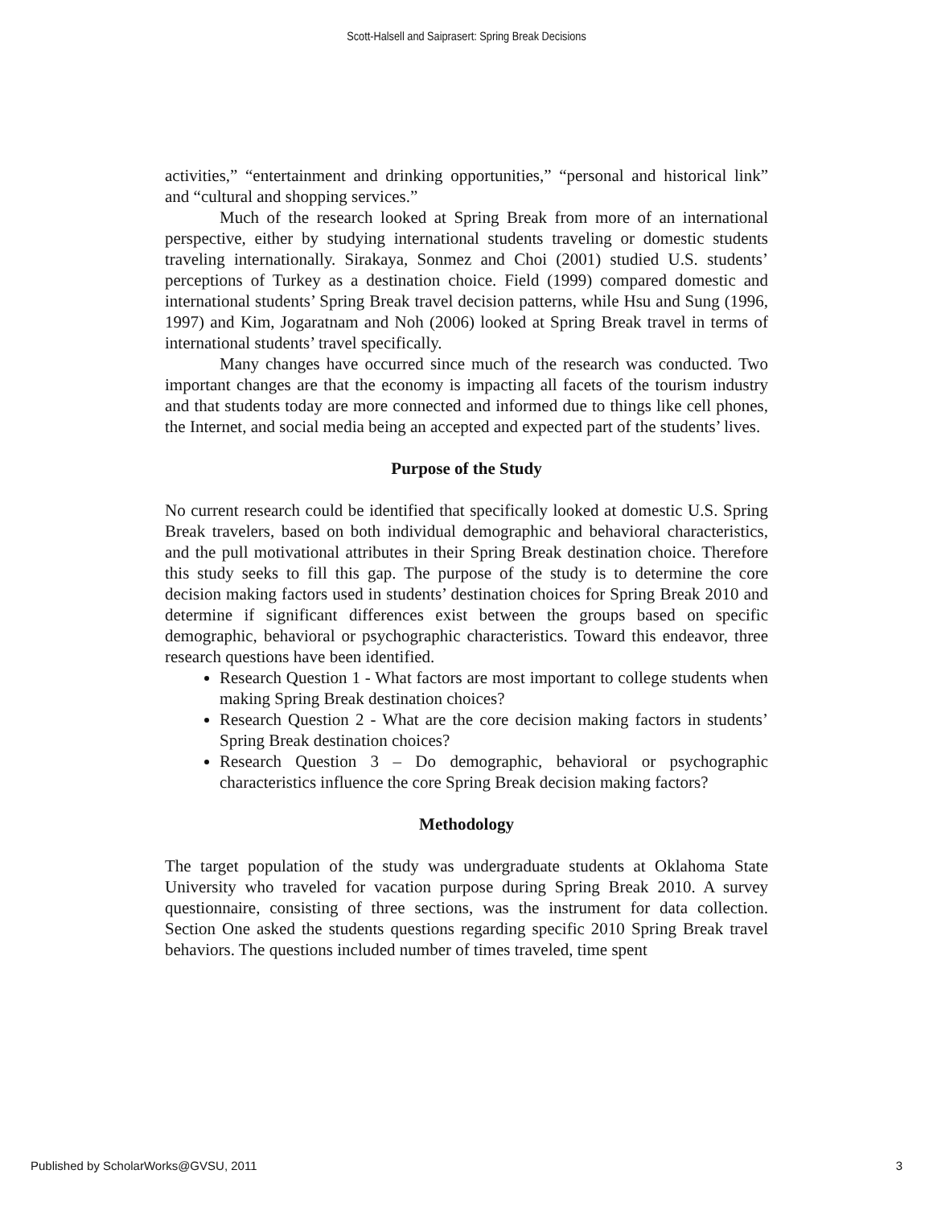Scott-Halsell and Saiprasert: Spring Break Decisions
activities,” “entertainment and drinking opportunities,” “personal and historical link” and “cultural and shopping services.”
Much of the research looked at Spring Break from more of an international perspective, either by studying international students traveling or domestic students traveling internationally. Sirakaya, Sonmez and Choi (2001) studied U.S. students’ perceptions of Turkey as a destination choice. Field (1999) compared domestic and international students’ Spring Break travel decision patterns, while Hsu and Sung (1996, 1997) and Kim, Jogaratnam and Noh (2006) looked at Spring Break travel in terms of international students’ travel specifically.
Many changes have occurred since much of the research was conducted. Two important changes are that the economy is impacting all facets of the tourism industry and that students today are more connected and informed due to things like cell phones, the Internet, and social media being an accepted and expected part of the students’ lives.
Purpose of the Study
No current research could be identified that specifically looked at domestic U.S. Spring Break travelers, based on both individual demographic and behavioral characteristics, and the pull motivational attributes in their Spring Break destination choice. Therefore this study seeks to fill this gap. The purpose of the study is to determine the core decision making factors used in students’ destination choices for Spring Break 2010 and determine if significant differences exist between the groups based on specific demographic, behavioral or psychographic characteristics. Toward this endeavor, three research questions have been identified.
Research Question 1 - What factors are most important to college students when making Spring Break destination choices?
Research Question 2 - What are the core decision making factors in students’ Spring Break destination choices?
Research Question 3 – Do demographic, behavioral or psychographic characteristics influence the core Spring Break decision making factors?
Methodology
The target population of the study was undergraduate students at Oklahoma State University who traveled for vacation purpose during Spring Break 2010. A survey questionnaire, consisting of three sections, was the instrument for data collection. Section One asked the students questions regarding specific 2010 Spring Break travel behaviors. The questions included number of times traveled, time spent
Published by ScholarWorks@GVSU, 2011 3